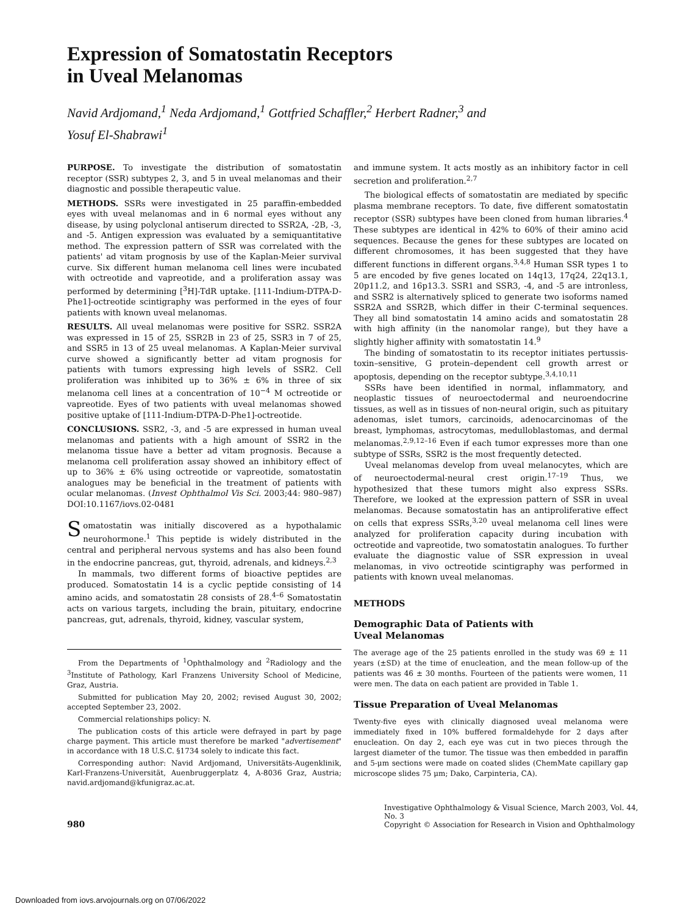Expression of Somatostatin Receptors
in Uveal Melanomas
Navid Ardjomand,<sup>1</sup> Neda Ardjomand,<sup>1</sup> Gottfried Schaffler,<sup>2</sup> Herbert Radner,<sup>3</sup> and
Yosuf El-Shabrawi<sup>1</sup>
PURPOSE. To investigate the distribution of somatostatin receptor (SSR) subtypes 2, 3, and 5 in uveal melanomas and their diagnostic and possible therapeutic value.
METHODS. SSRs were investigated in 25 paraffin-embedded eyes with uveal melanomas and in 6 normal eyes without any disease, by using polyclonal antiserum directed to SSR2A, -2B, -3, and -5. Antigen expression was evaluated by a semiquantitative method. The expression pattern of SSR was correlated with the patients' ad vitam prognosis by use of the Kaplan-Meier survival curve. Six different human melanoma cell lines were incubated with octreotide and vapreotide, and a proliferation assay was performed by determining [<sup>3</sup>H]-TdR uptake. [111-Indium-DTPA-D-Phe1]-octreotide scintigraphy was performed in the eyes of four patients with known uveal melanomas.
RESULTS. All uveal melanomas were positive for SSR2. SSR2A was expressed in 15 of 25, SSR2B in 23 of 25, SSR3 in 7 of 25, and SSR5 in 13 of 25 uveal melanomas. A Kaplan-Meier survival curve showed a significantly better ad vitam prognosis for patients with tumors expressing high levels of SSR2. Cell proliferation was inhibited up to 36% ± 6% in three of six melanoma cell lines at a concentration of 10<sup>−4</sup> M octreotide or vapreotide. Eyes of two patients with uveal melanomas showed positive uptake of [111-Indium-DTPA-D-Phe1]-octreotide.
CONCLUSIONS. SSR2, -3, and -5 are expressed in human uveal melanomas and patients with a high amount of SSR2 in the melanoma tissue have a better ad vitam prognosis. Because a melanoma cell proliferation assay showed an inhibitory effect of up to 36% ± 6% using octreotide or vapreotide, somatostatin analogues may be beneficial in the treatment of patients with ocular melanomas. (Invest Ophthalmol Vis Sci. 2003;44: 980–987) DOI:10.1167/iovs.02-0481
Somatostatin was initially discovered as a hypothalamic neurohormone.<sup>1</sup> This peptide is widely distributed in the central and peripheral nervous systems and has also been found in the endocrine pancreas, gut, thyroid, adrenals, and kidneys.<sup>2,3</sup>
In mammals, two different forms of bioactive peptides are produced. Somatostatin 14 is a cyclic peptide consisting of 14 amino acids, and somatostatin 28 consists of 28.<sup>4–6</sup> Somatostatin acts on various targets, including the brain, pituitary, endocrine pancreas, gut, adrenals, thyroid, kidney, vascular system,
From the Departments of <sup>1</sup>Ophthalmology and <sup>2</sup>Radiology and the <sup>3</sup>Institute of Pathology, Karl Franzens University School of Medicine, Graz, Austria.
Submitted for publication May 20, 2002; revised August 30, 2002; accepted September 23, 2002.
Commercial relationships policy: N.
The publication costs of this article were defrayed in part by page charge payment. This article must therefore be marked "advertisement" in accordance with 18 U.S.C. §1734 solely to indicate this fact.
Corresponding author: Navid Ardjomand, Universitäts-Augenklinik, Karl-Franzens-Universität, Auenbruggerplatz 4, A-8036 Graz, Austria; navid.ardjomand@kfunigraz.ac.at.
and immune system. It acts mostly as an inhibitory factor in cell secretion and proliferation.<sup>2,7</sup>
The biological effects of somatostatin are mediated by specific plasma membrane receptors. To date, five different somatostatin receptor (SSR) subtypes have been cloned from human libraries.<sup>4</sup> These subtypes are identical in 42% to 60% of their amino acid sequences. Because the genes for these subtypes are located on different chromosomes, it has been suggested that they have different functions in different organs.<sup>3,4,8</sup> Human SSR types 1 to 5 are encoded by five genes located on 14q13, 17q24, 22q13.1, 20p11.2, and 16p13.3. SSR1 and SSR3, -4, and -5 are intronless, and SSR2 is alternatively spliced to generate two isoforms named SSR2A and SSR2B, which differ in their C-terminal sequences. They all bind somatostatin 14 amino acids and somatostatin 28 with high affinity (in the nanomolar range), but they have a slightly higher affinity with somatostatin 14.<sup>9</sup>
The binding of somatostatin to its receptor initiates pertussis-toxin–sensitive, G protein–dependent cell growth arrest or apoptosis, depending on the receptor subtype.<sup>3,4,10,11</sup>
SSRs have been identified in normal, inflammatory, and neoplastic tissues of neuroectodermal and neuroendocrine tissues, as well as in tissues of non-neural origin, such as pituitary adenomas, islet tumors, carcinoids, adenocarcinomas of the breast, lymphomas, astrocytomas, medulloblastomas, and dermal melanomas.<sup>2,9,12–16</sup> Even if each tumor expresses more than one subtype of SSRs, SSR2 is the most frequently detected.
Uveal melanomas develop from uveal melanocytes, which are of neuroectodermal-neural crest origin.<sup>17–19</sup> Thus, we hypothesized that these tumors might also express SSRs. Therefore, we looked at the expression pattern of SSR in uveal melanomas. Because somatostatin has an antiproliferative effect on cells that express SSRs,<sup>3,20</sup> uveal melanoma cell lines were analyzed for proliferation capacity during incubation with octreotide and vapreotide, two somatostatin analogues. To further evaluate the diagnostic value of SSR expression in uveal melanomas, in vivo octreotide scintigraphy was performed in patients with known uveal melanomas.
METHODS
Demographic Data of Patients with
Uveal Melanomas
The average age of the 25 patients enrolled in the study was 69 ± 11 years (±SD) at the time of enucleation, and the mean follow-up of the patients was 46 ± 30 months. Fourteen of the patients were women, 11 were men. The data on each patient are provided in Table 1.
Tissue Preparation of Uveal Melanomas
Twenty-five eyes with clinically diagnosed uveal melanoma were immediately fixed in 10% buffered formaldehyde for 2 days after enucleation. On day 2, each eye was cut in two pieces through the largest diameter of the tumor. The tissue was then embedded in paraffin and 5-μm sections were made on coated slides (ChemMate capillary gap microscope slides 75 μm; Dako, Carpinteria, CA).
980
Investigative Ophthalmology & Visual Science, March 2003, Vol. 44, No. 3
Copyright © Association for Research in Vision and Ophthalmology
Downloaded from iovs.arvojournals.org on 07/06/2022